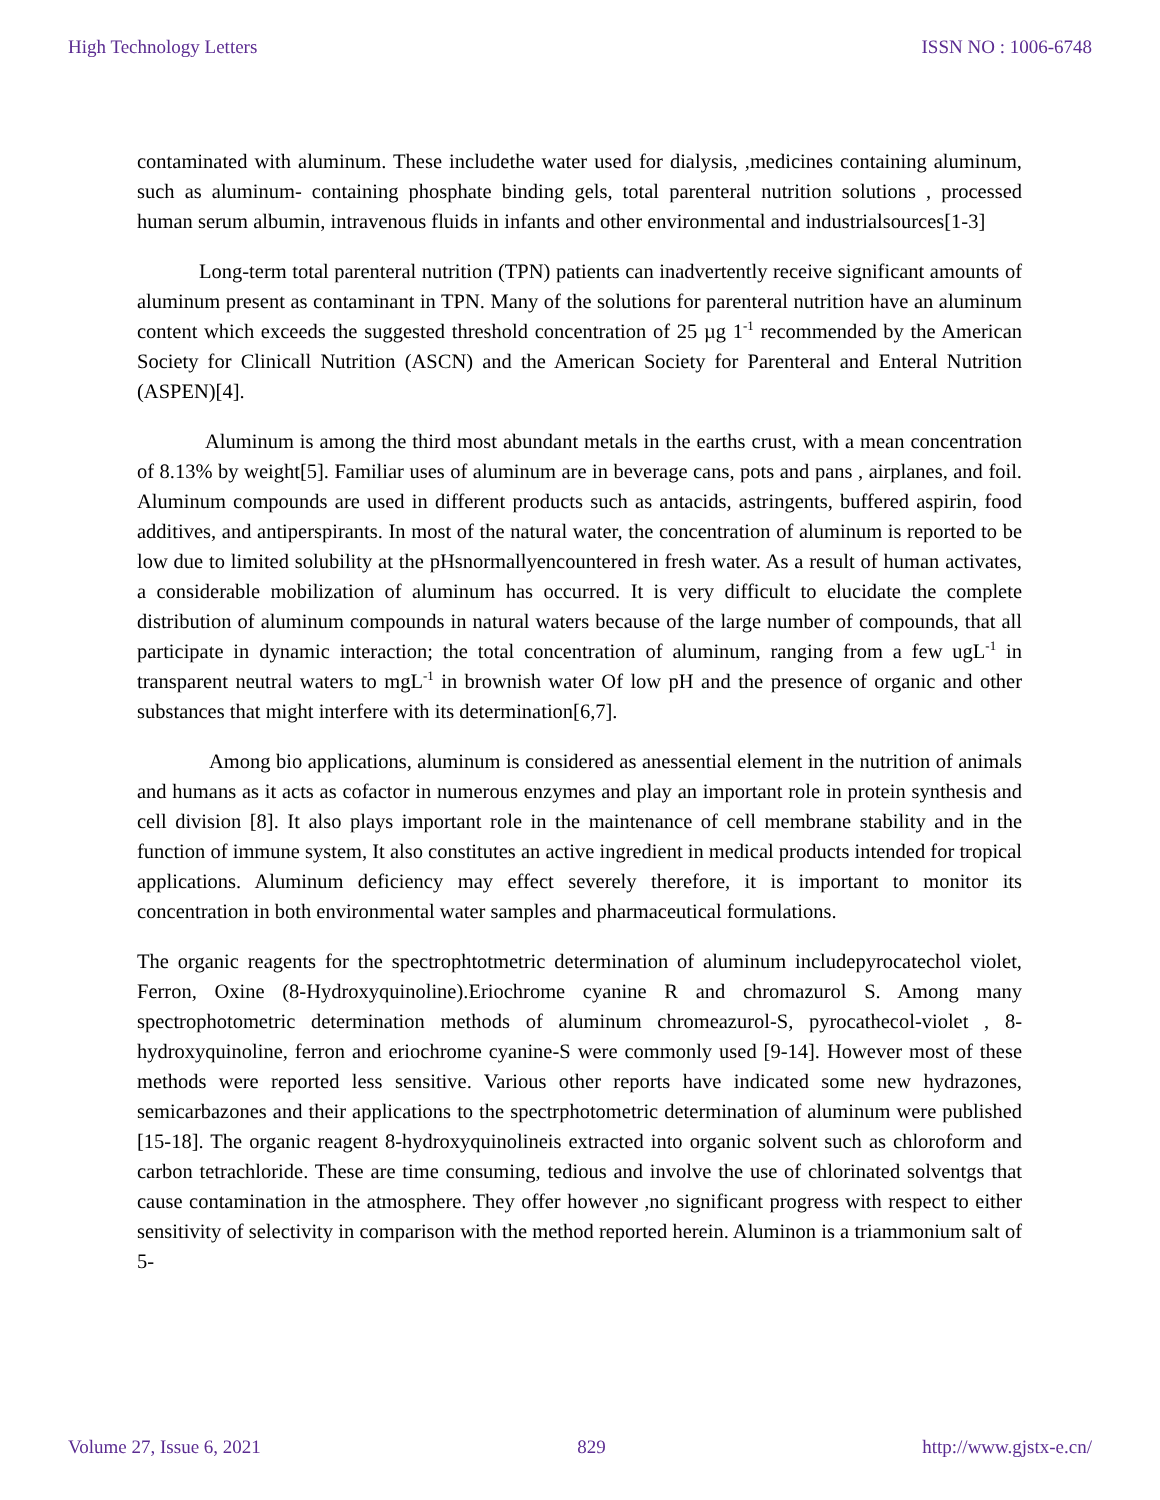High Technology Letters ISSN NO : 1006-6748
contaminated with aluminum. These includethe water used for dialysis, ,medicines containing aluminum, such as aluminum- containing phosphate binding gels, total parenteral nutrition solutions , processed human serum albumin, intravenous fluids in infants and other environmental and industrialsources[1-3]
Long-term total parenteral nutrition (TPN) patients can inadvertently receive significant amounts of aluminum present as contaminant in TPN. Many of the solutions for parenteral nutrition have an aluminum content which exceeds the suggested threshold concentration of 25 µg 1<sup>-1</sup> recommended by the American Society for Clinicall Nutrition (ASCN) and the American Society for Parenteral and Enteral Nutrition (ASPEN)[4].
Aluminum is among the third most abundant metals in the earths crust, with a mean concentration of 8.13% by weight[5]. Familiar uses of aluminum are in beverage cans, pots and pans , airplanes, and foil. Aluminum compounds are used in different products such as antacids, astringents, buffered aspirin, food additives, and antiperspirants. In most of the natural water, the concentration of aluminum is reported to be low due to limited solubility at the pHsnormallyencountered in fresh water. As a result of human activates, a considerable mobilization of aluminum has occurred. It is very difficult to elucidate the complete distribution of aluminum compounds in natural waters because of the large number of compounds, that all participate in dynamic interaction; the total concentration of aluminum, ranging from a few ugL<sup>-1</sup> in transparent neutral waters to mgL<sup>-1</sup> in brownish water Of low pH and the presence of organic and other substances that might interfere with its determination[6,7].
Among bio applications, aluminum is considered as anessential element in the nutrition of animals and humans as it acts as cofactor in numerous enzymes and play an important role in protein synthesis and cell division [8]. It also plays important role in the maintenance of cell membrane stability and in the function of immune system, It also constitutes an active ingredient in medical products intended for tropical applications. Aluminum deficiency may effect severely therefore, it is important to monitor its concentration in both environmental water samples and pharmaceutical formulations.
The organic reagents for the spectrophtotmetric determination of aluminum includepyrocatechol violet, Ferron, Oxine (8-Hydroxyquinoline).Eriochrome cyanine R and chromazurol S. Among many spectrophotometric determination methods of aluminum chromeazurol-S, pyrocathecol-violet , 8-hydroxyquinoline, ferron and eriochrome cyanine-S were commonly used [9-14]. However most of these methods were reported less sensitive. Various other reports have indicated some new hydrazones, semicarbazones and their applications to the spectrphotometric determination of aluminum were published [15-18]. The organic reagent 8-hydroxyquinolineis extracted into organic solvent such as chloroform and carbon tetrachloride. These are time consuming, tedious and involve the use of chlorinated solventgs that cause contamination in the atmosphere. They offer however ,no significant progress with respect to either sensitivity of selectivity in comparison with the method reported herein. Aluminon is a triammonium salt of 5-
Volume 27, Issue 6, 2021 829 http://www.gjstx-e.cn/